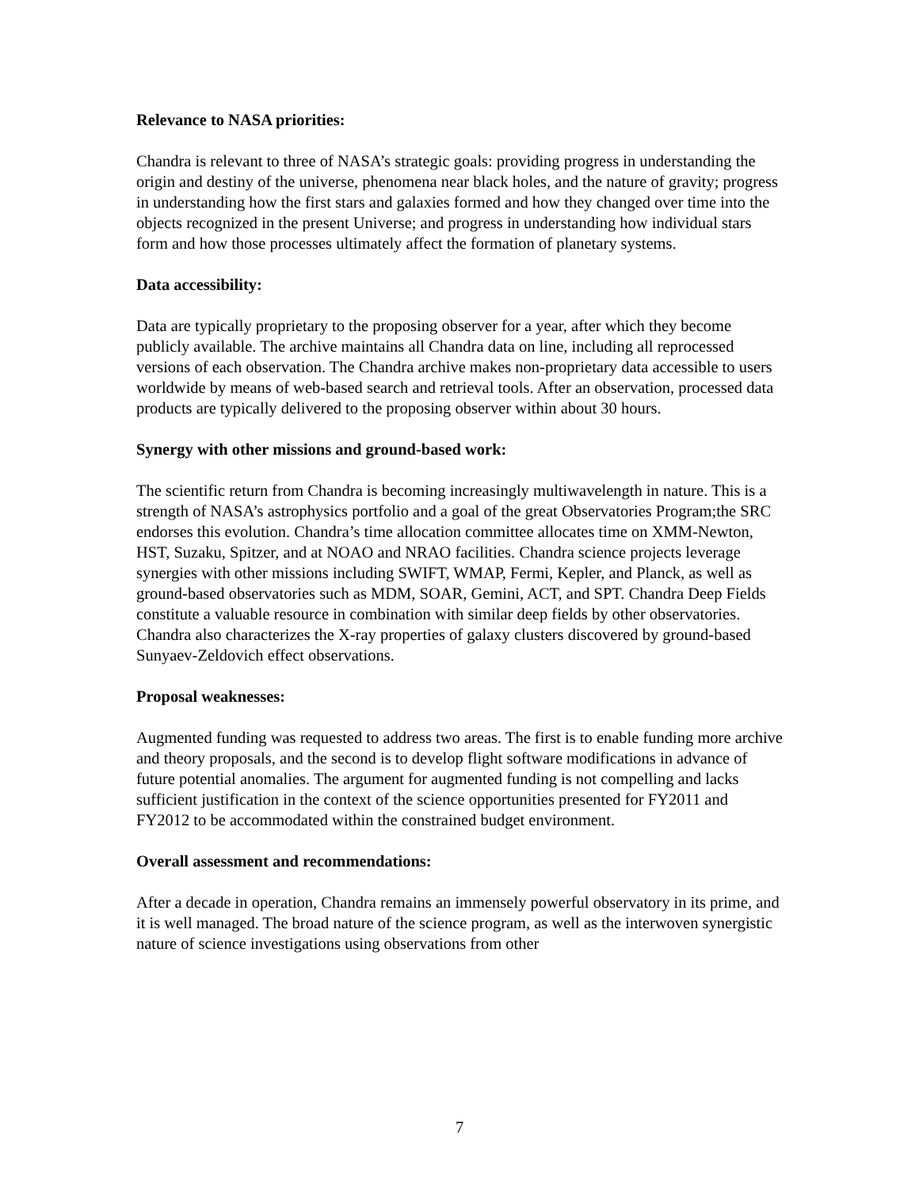Relevance to NASA priorities:
Chandra is relevant to three of NASA’s strategic goals: providing progress in understanding the origin and destiny of the universe, phenomena near black holes, and the nature of gravity; progress in understanding how the first stars and galaxies formed and how they changed over time into the objects recognized in the present Universe; and progress in understanding how individual stars form and how those processes ultimately affect the formation of planetary systems.
Data accessibility:
Data are typically proprietary to the proposing observer for a year, after which they become publicly available. The archive maintains all Chandra data on line, including all reprocessed versions of each observation. The Chandra archive makes non-proprietary data accessible to users worldwide by means of web-based search and retrieval tools. After an observation, processed data products are typically delivered to the proposing observer within about 30 hours.
Synergy with other missions and ground-based work:
The scientific return from Chandra is becoming increasingly multiwavelength in nature. This is a strength of NASA’s astrophysics portfolio and a goal of the great Observatories Program;the SRC endorses this evolution. Chandra’s time allocation committee allocates time on XMM-Newton, HST, Suzaku, Spitzer, and at NOAO and NRAO facilities. Chandra science projects leverage synergies with other missions including SWIFT, WMAP, Fermi, Kepler, and Planck, as well as ground-based observatories such as MDM, SOAR, Gemini, ACT, and SPT. Chandra Deep Fields constitute a valuable resource in combination with similar deep fields by other observatories. Chandra also characterizes the X-ray properties of galaxy clusters discovered by ground-based Sunyaev-Zeldovich effect observations.
Proposal weaknesses:
Augmented funding was requested to address two areas. The first is to enable funding more archive and theory proposals, and the second is to develop flight software modifications in advance of future potential anomalies. The argument for augmented funding is not compelling and lacks sufficient justification in the context of the science opportunities presented for FY2011 and FY2012 to be accommodated within the constrained budget environment.
Overall assessment and recommendations:
After a decade in operation, Chandra remains an immensely powerful observatory in its prime, and it is well managed. The broad nature of the science program, as well as the interwoven synergistic nature of science investigations using observations from other
7